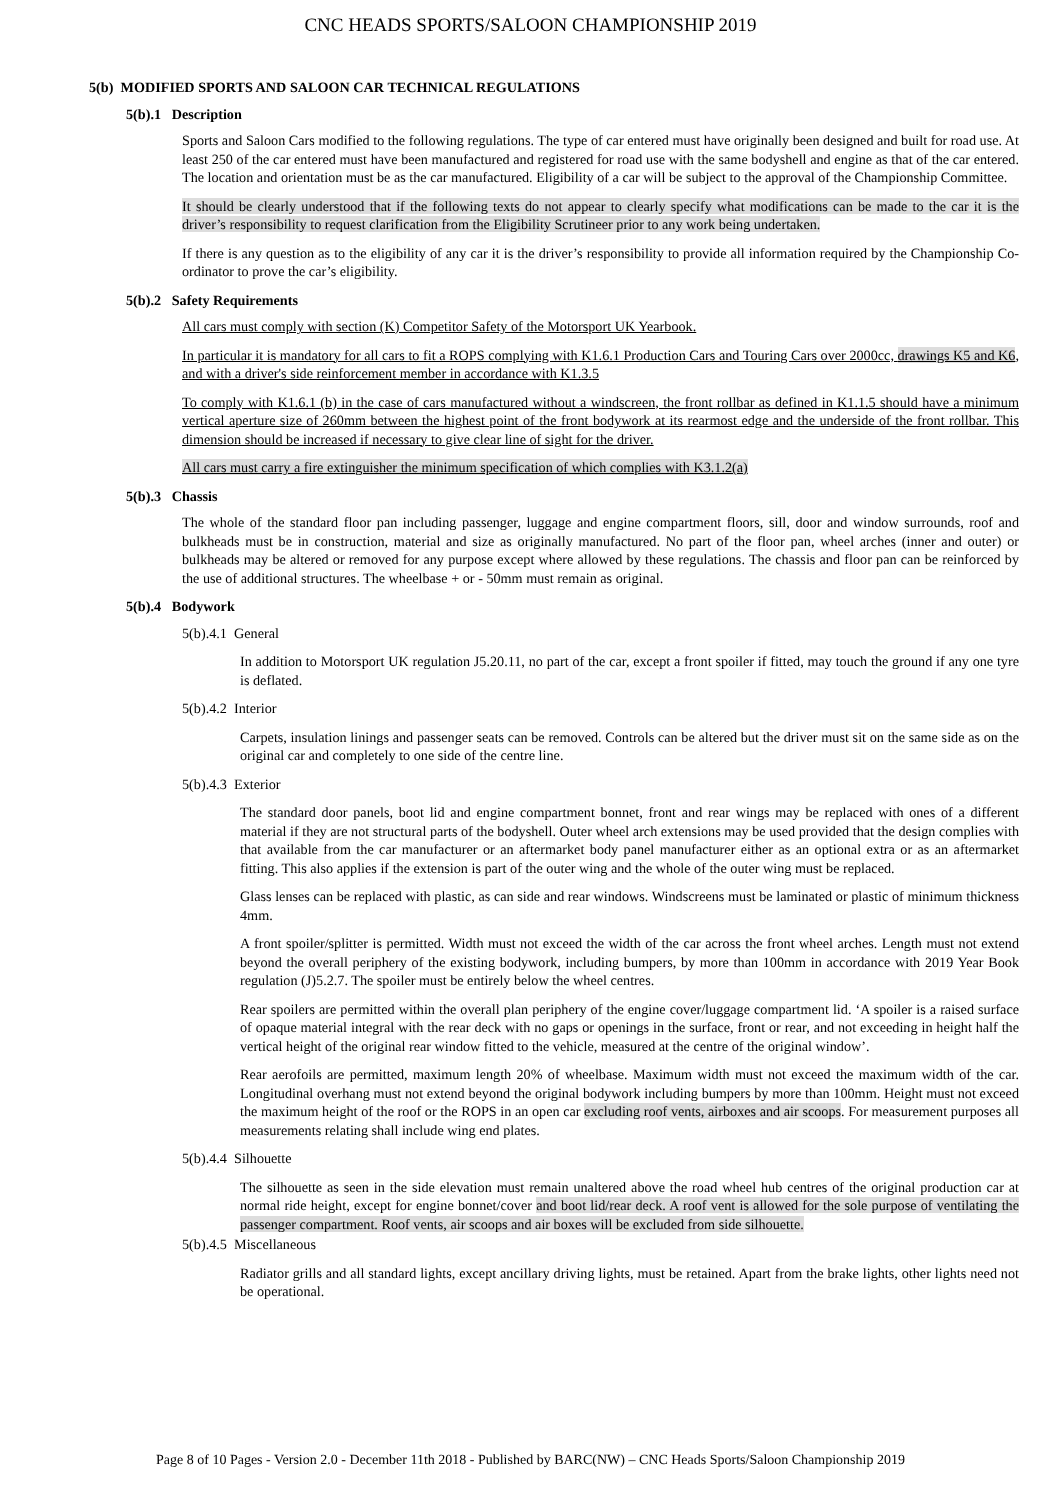CNC HEADS SPORTS/SALOON CHAMPIONSHIP 2019
5(b) MODIFIED SPORTS AND SALOON CAR TECHNICAL REGULATIONS
5(b).1 Description
Sports and Saloon Cars modified to the following regulations. The type of car entered must have originally been designed and built for road use. At least 250 of the car entered must have been manufactured and registered for road use with the same bodyshell and engine as that of the car entered. The location and orientation must be as the car manufactured. Eligibility of a car will be subject to the approval of the Championship Committee.
It should be clearly understood that if the following texts do not appear to clearly specify what modifications can be made to the car it is the driver’s responsibility to request clarification from the Eligibility Scrutineer prior to any work being undertaken.
If there is any question as to the eligibility of any car it is the driver’s responsibility to provide all information required by the Championship Co-ordinator to prove the car’s eligibility.
5(b).2 Safety Requirements
All cars must comply with section (K) Competitor Safety of the Motorsport UK Yearbook.
In particular it is mandatory for all cars to fit a ROPS complying with K1.6.1 Production Cars and Touring Cars over 2000cc, drawings K5 and K6, and with a driver's side reinforcement member in accordance with K1.3.5
To comply with K1.6.1 (b) in the case of cars manufactured without a windscreen, the front rollbar as defined in K1.1.5 should have a minimum vertical aperture size of 260mm between the highest point of the front bodywork at its rearmost edge and the underside of the front rollbar. This dimension should be increased if necessary to give clear line of sight for the driver.
All cars must carry a fire extinguisher the minimum specification of which complies with K3.1.2(a)
5(b).3 Chassis
The whole of the standard floor pan including passenger, luggage and engine compartment floors, sill, door and window surrounds, roof and bulkheads must be in construction, material and size as originally manufactured. No part of the floor pan, wheel arches (inner and outer) or bulkheads may be altered or removed for any purpose except where allowed by these regulations. The chassis and floor pan can be reinforced by the use of additional structures. The wheelbase + or - 50mm must remain as original.
5(b).4 Bodywork
5(b).4.1 General
In addition to Motorsport UK regulation J5.20.11, no part of the car, except a front spoiler if fitted, may touch the ground if any one tyre is deflated.
5(b).4.2 Interior
Carpets, insulation linings and passenger seats can be removed. Controls can be altered but the driver must sit on the same side as on the original car and completely to one side of the centre line.
5(b).4.3 Exterior
The standard door panels, boot lid and engine compartment bonnet, front and rear wings may be replaced with ones of a different material if they are not structural parts of the bodyshell. Outer wheel arch extensions may be used provided that the design complies with that available from the car manufacturer or an aftermarket body panel manufacturer either as an optional extra or as an aftermarket fitting. This also applies if the extension is part of the outer wing and the whole of the outer wing must be replaced.
Glass lenses can be replaced with plastic, as can side and rear windows. Windscreens must be laminated or plastic of minimum thickness 4mm.
A front spoiler/splitter is permitted. Width must not exceed the width of the car across the front wheel arches. Length must not extend beyond the overall periphery of the existing bodywork, including bumpers, by more than 100mm in accordance with 2019 Year Book regulation (J)5.2.7. The spoiler must be entirely below the wheel centres.
Rear spoilers are permitted within the overall plan periphery of the engine cover/luggage compartment lid. ‘A spoiler is a raised surface of opaque material integral with the rear deck with no gaps or openings in the surface, front or rear, and not exceeding in height half the vertical height of the original rear window fitted to the vehicle, measured at the centre of the original window’.
Rear aerofoils are permitted, maximum length 20% of wheelbase. Maximum width must not exceed the maximum width of the car. Longitudinal overhang must not extend beyond the original bodywork including bumpers by more than 100mm. Height must not exceed the maximum height of the roof or the ROPS in an open car excluding roof vents, airboxes and air scoops. For measurement purposes all measurements relating shall include wing end plates.
5(b).4.4 Silhouette
The silhouette as seen in the side elevation must remain unaltered above the road wheel hub centres of the original production car at normal ride height, except for engine bonnet/cover and boot lid/rear deck. A roof vent is allowed for the sole purpose of ventilating the passenger compartment. Roof vents, air scoops and air boxes will be excluded from side silhouette.
5(b).4.5 Miscellaneous
Radiator grills and all standard lights, except ancillary driving lights, must be retained. Apart from the brake lights, other lights need not be operational.
Page 8 of 10 Pages - Version 2.0 - December 11th 2018 - Published by BARC(NW) – CNC Heads Sports/Saloon Championship 2019